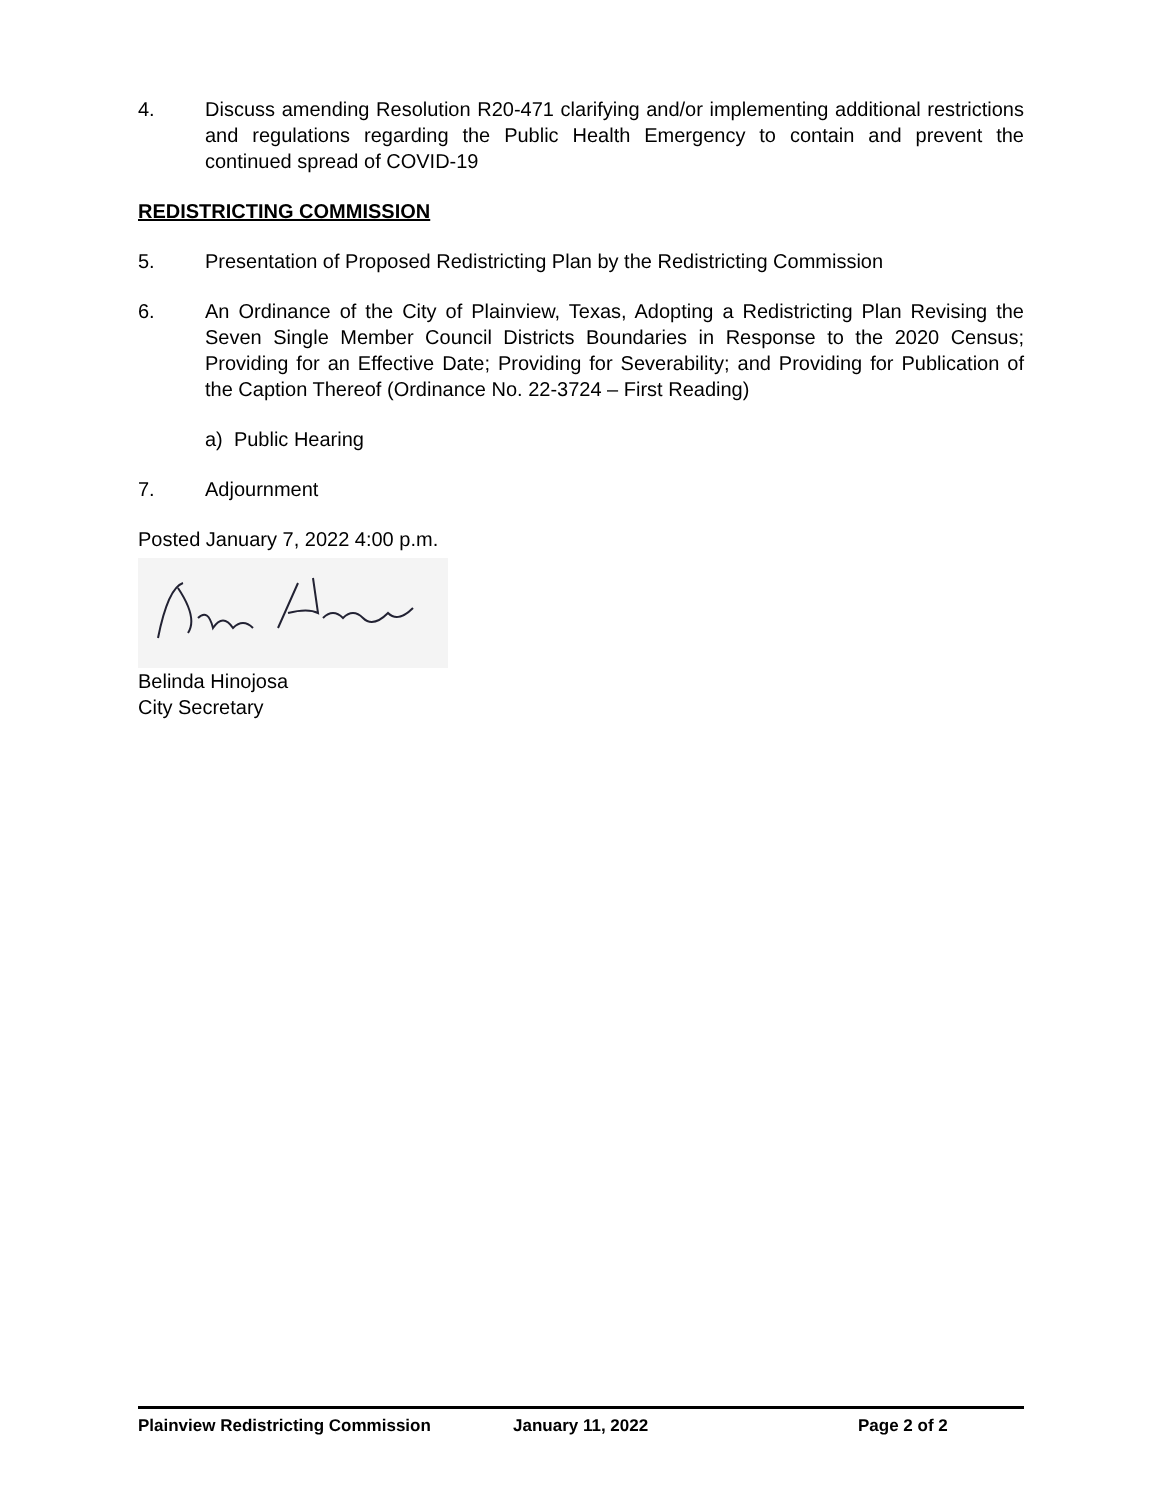4. Discuss amending Resolution R20-471 clarifying and/or implementing additional restrictions and regulations regarding the Public Health Emergency to contain and prevent the continued spread of COVID-19
REDISTRICTING COMMISSION
5. Presentation of Proposed Redistricting Plan by the Redistricting Commission
6. An Ordinance of the City of Plainview, Texas, Adopting a Redistricting Plan Revising the Seven Single Member Council Districts Boundaries in Response to the 2020 Census; Providing for an Effective Date; Providing for Severability; and Providing for Publication of the Caption Thereof (Ordinance No. 22-3724 – First Reading)
a) Public Hearing
7. Adjournment
Posted January 7, 2022 4:00 p.m.
Belinda Hinojosa
City Secretary
Plainview Redistricting Commission January 11, 2022 Page 2 of 2